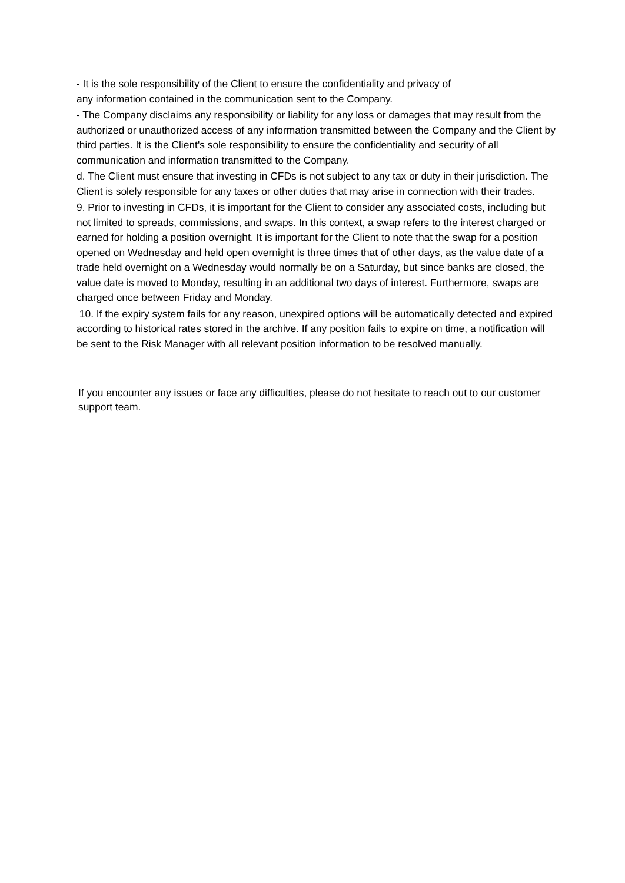- It is the sole responsibility of the Client to ensure the confidentiality and privacy of
any information contained in the communication sent to the Company.
- The Company disclaims any responsibility or liability for any loss or damages that may result from the authorized or unauthorized access of any information transmitted between the Company and the Client by third parties. It is the Client's sole responsibility to ensure the confidentiality and security of all communication and information transmitted to the Company.
d. The Client must ensure that investing in CFDs is not subject to any tax or duty in their jurisdiction. The Client is solely responsible for any taxes or other duties that may arise in connection with their trades.
9. Prior to investing in CFDs, it is important for the Client to consider any associated costs, including but not limited to spreads, commissions, and swaps. In this context, a swap refers to the interest charged or earned for holding a position overnight. It is important for the Client to note that the swap for a position opened on Wednesday and held open overnight is three times that of other days, as the value date of a trade held overnight on a Wednesday would normally be on a Saturday, but since banks are closed, the value date is moved to Monday, resulting in an additional two days of interest. Furthermore, swaps are charged once between Friday and Monday.
10. If the expiry system fails for any reason, unexpired options will be automatically detected and expired according to historical rates stored in the archive. If any position fails to expire on time, a notification will be sent to the Risk Manager with all relevant position information to be resolved manually.
If you encounter any issues or face any difficulties, please do not hesitate to reach out to our customer support team.